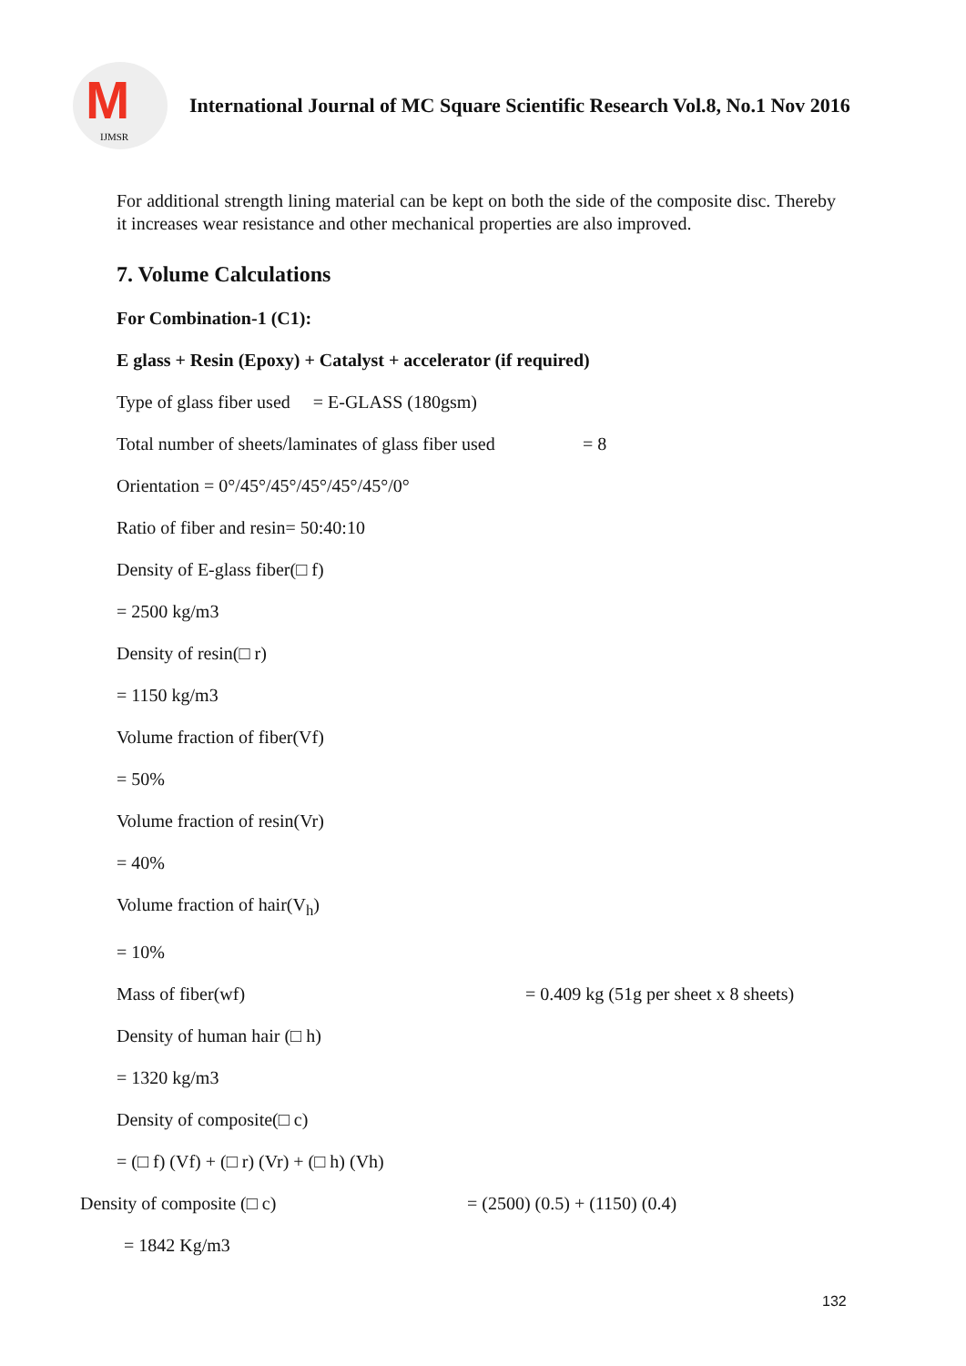M
IJMSR
International Journal of MC Square Scientific Research Vol.8, No.1 Nov 2016
For additional strength lining material can be kept on both the side of the composite disc. Thereby it increases wear resistance and other mechanical properties are also improved.
7. Volume Calculations
For Combination-1 (C1):
E glass + Resin (Epoxy) + Catalyst + accelerator (if required)
Type of glass fiber used = E-GLASS (180gsm)
Total number of sheets/laminates of glass fiber used = 8
Orientation = 0°/45°/45°/45°/45°/45°/0°
Ratio of fiber and resin= 50:40:10
Density of E-glass fiber(□ f)
= 2500 kg/m3
Density of resin(□ r)
= 1150 kg/m3
Volume fraction of fiber(Vf)
= 50%
Volume fraction of resin(Vr)
= 40%
Volume fraction of hair(V<sub>h</sub>)
= 10%
Mass of fiber(wf) = 0.409 kg (51g per sheet x 8 sheets)
Density of human hair (□ h)
= 1320 kg/m3
Density of composite(□ c)
= (□ f) (Vf) + (□ r) (Vr) + (□ h) (Vh)
Density of composite (□ c) = (2500) (0.5) + (1150) (0.4)
= 1842 Kg/m3
132